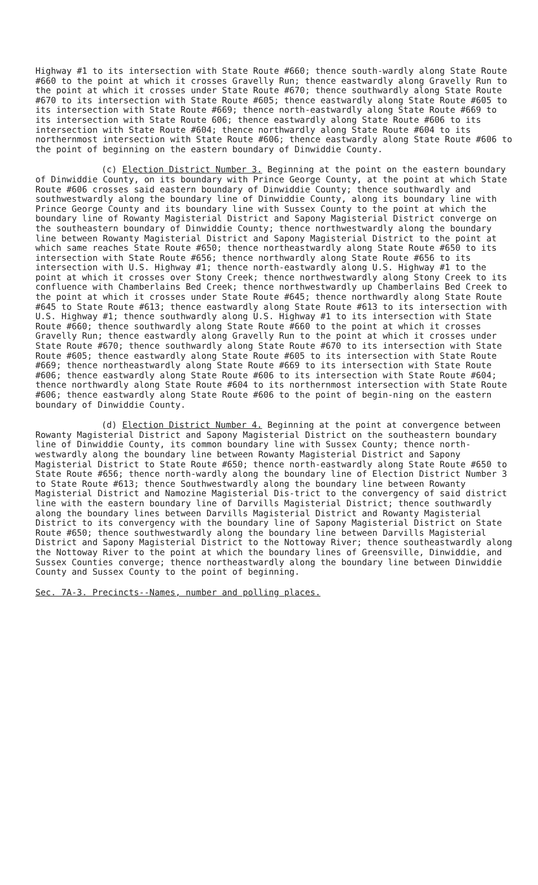Highway #1 to its intersection with State Route #660; thence south-wardly along State Route #660 to the point at which it crosses Gravelly Run; thence eastwardly along Gravelly Run to the point at which it crosses under State Route #670; thence southwardly along State Route #670 to its intersection with State Route #605; thence eastwardly along State Route #605 to its intersection with State Route #669; thence north-eastwardly along State Route #669 to its intersection with State Route 606; thence eastwardly along State Route #606 to its intersection with State Route #604; thence northwardly along State Route #604 to its northernmost intersection with State Route #606; thence eastwardly along State Route #606 to the point of beginning on the eastern boundary of Dinwiddie County.
(c) Election District Number 3. Beginning at the point on the eastern boundary of Dinwiddie County, on its boundary with Prince George County, at the point at which State Route #606 crosses said eastern boundary of Dinwiddie County; thence southwardly and southwestwardly along the boundary line of Dinwiddie County, along its boundary line with Prince George County and its boundary line with Sussex County to the point at which the boundary line of Rowanty Magisterial District and Sapony Magisterial District converge on the southeastern boundary of Dinwiddie County; thence northwestwardly along the boundary line between Rowanty Magisterial District and Sapony Magisterial District to the point at which same reaches State Route #650; thence northeastwardly along State Route #650 to its intersection with State Route #656; thence northwardly along State Route #656 to its intersection with U.S. Highway #1; thence north-eastwardly along U.S. Highway #1 to the point at which it crosses over Stony Creek; thence northwestwardly along Stony Creek to its confluence with Chamberlains Bed Creek; thence northwestwardly up Chamberlains Bed Creek to the point at which it crosses under State Route #645; thence northwardly along State Route #645 to State Route #613; thence eastwardly along State Route #613 to its intersection with U.S. Highway #1; thence southwardly along U.S. Highway #1 to its intersection with State Route #660; thence southwardly along State Route #660 to the point at which it crosses Gravelly Run; thence eastwardly along Gravelly Run to the point at which it crosses under State Route #670; thence southwardly along State Route #670 to its intersection with State Route #605; thence eastwardly along State Route #605 to its intersection with State Route #669; thence northeastwardly along State Route #669 to its intersection with State Route #606; thence eastwardly along State Route #606 to its intersection with State Route #604; thence northwardly along State Route #604 to its northernmost intersection with State Route #606; thence eastwardly along State Route #606 to the point of begin-ning on the eastern boundary of Dinwiddie County.
(d) Election District Number 4. Beginning at the point at convergence between Rowanty Magisterial District and Sapony Magisterial District on the southeastern boundary line of Dinwiddie County, its common boundary line with Sussex County; thence north-westwardly along the boundary line between Rowanty Magisterial District and Sapony Magisterial District to State Route #650; thence north-eastwardly along State Route #650 to State Route #656; thence north-wardly along the boundary line of Election District Number 3 to State Route #613; thence Southwestwardly along the boundary line between Rowanty Magisterial District and Namozine Magisterial Dis-trict to the convergency of said district line with the eastern boundary line of Darvills Magisterial District; thence southwardly along the boundary lines between Darvills Magisterial District and Rowanty Magisterial District to its convergency with the boundary line of Sapony Magisterial District on State Route #650; thence southwestwardly along the boundary line between Darvills Magisterial District and Sapony Magisterial District to the Nottoway River; thence southeastwardly along the Nottoway River to the point at which the boundary lines of Greensville, Dinwiddie, and Sussex Counties converge; thence northeastwardly along the boundary line between Dinwiddie County and Sussex County to the point of beginning.
Sec. 7A-3. Precincts--Names, number and polling places.